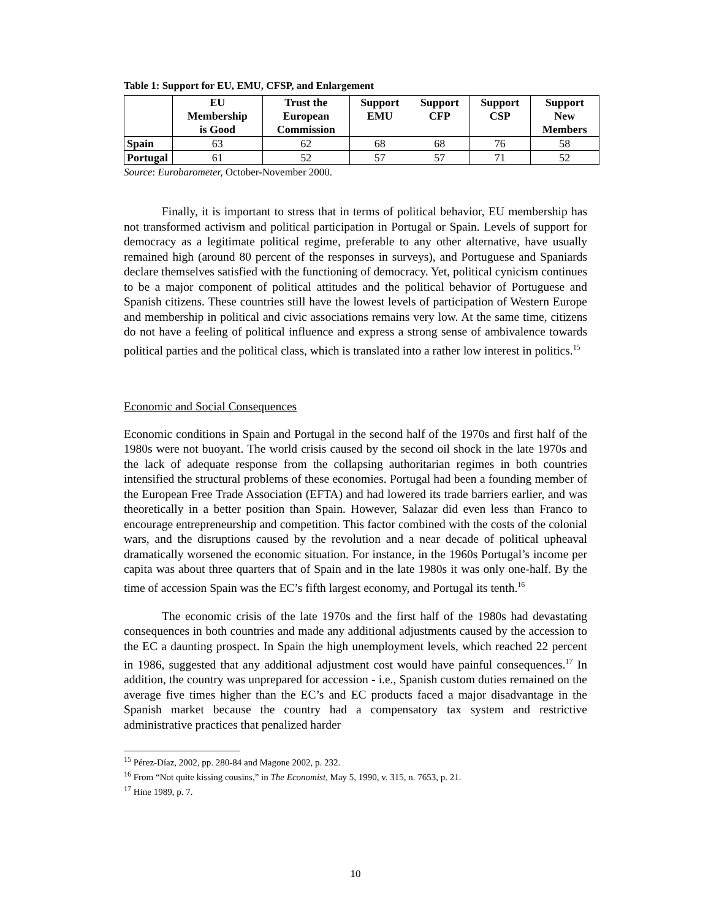Table 1: Support for EU, EMU, CFSP, and Enlargement
| | EU Membership is Good | Trust the European Commission | Support EMU | Support CFP | Support CSP | Support New Members |
| --- | --- | --- | --- | --- | --- | --- |
| Spain | 63 | 62 | 68 | 68 | 76 | 58 |
| Portugal | 61 | 52 | 57 | 57 | 71 | 52 |
Source: Eurobarometer, October-November 2000.
Finally, it is important to stress that in terms of political behavior, EU membership has not transformed activism and political participation in Portugal or Spain. Levels of support for democracy as a legitimate political regime, preferable to any other alternative, have usually remained high (around 80 percent of the responses in surveys), and Portuguese and Spaniards declare themselves satisfied with the functioning of democracy. Yet, political cynicism continues to be a major component of political attitudes and the political behavior of Portuguese and Spanish citizens. These countries still have the lowest levels of participation of Western Europe and membership in political and civic associations remains very low. At the same time, citizens do not have a feeling of political influence and express a strong sense of ambivalence towards political parties and the political class, which is translated into a rather low interest in politics.<sup>15</sup>
Economic and Social Consequences
Economic conditions in Spain and Portugal in the second half of the 1970s and first half of the 1980s were not buoyant. The world crisis caused by the second oil shock in the late 1970s and the lack of adequate response from the collapsing authoritarian regimes in both countries intensified the structural problems of these economies. Portugal had been a founding member of the European Free Trade Association (EFTA) and had lowered its trade barriers earlier, and was theoretically in a better position than Spain. However, Salazar did even less than Franco to encourage entrepreneurship and competition. This factor combined with the costs of the colonial wars, and the disruptions caused by the revolution and a near decade of political upheaval dramatically worsened the economic situation. For instance, in the 1960s Portugal’s income per capita was about three quarters that of Spain and in the late 1980s it was only one-half. By the time of accession Spain was the EC’s fifth largest economy, and Portugal its tenth.<sup>16</sup>
The economic crisis of the late 1970s and the first half of the 1980s had devastating consequences in both countries and made any additional adjustments caused by the accession to the EC a daunting prospect. In Spain the high unemployment levels, which reached 22 percent in 1986, suggested that any additional adjustment cost would have painful consequences.<sup>17</sup> In addition, the country was unprepared for accession - i.e., Spanish custom duties remained on the average five times higher than the EC’s and EC products faced a major disadvantage in the Spanish market because the country had a compensatory tax system and restrictive administrative practices that penalized harder
<sup>15</sup> Pérez-Díaz, 2002, pp. 280-84 and Magone 2002, p. 232.
<sup>16</sup> From “Not quite kissing cousins,” in The Economist, May 5, 1990, v. 315, n. 7653, p. 21.
<sup>17</sup> Hine 1989, p. 7.
10